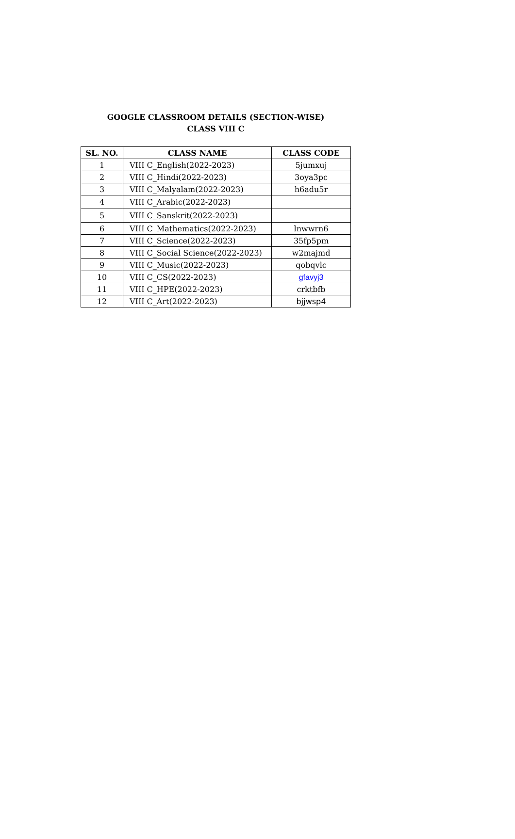GOOGLE CLASSROOM DETAILS (SECTION-WISE)
CLASS VIII C
| SL. NO. | CLASS NAME | CLASS CODE |
| --- | --- | --- |
| 1 | VIII C_English(2022-2023) | 5jumxuj |
| 2 | VIII C_Hindi(2022-2023) | 3oya3pc |
| 3 | VIII C_Malyalam(2022-2023) | h6adu5r |
| 4 | VIII C_Arabic(2022-2023) | |
| 5 | VIII C_Sanskrit(2022-2023) | |
| 6 | VIII C_Mathematics(2022-2023) | lnwwrn6 |
| 7 | VIII C_Science(2022-2023) | 35fp5pm |
| 8 | VIII C_Social Science(2022-2023) | w2majmd |
| 9 | VIII C_Music(2022-2023) | qobqvlc |
| 10 | VIII C_CS(2022-2023) | gfavyj3 |
| 11 | VIII C_HPE(2022-2023) | crktbfb |
| 12 | VIII C_Art(2022-2023) | bjjwsp4 |